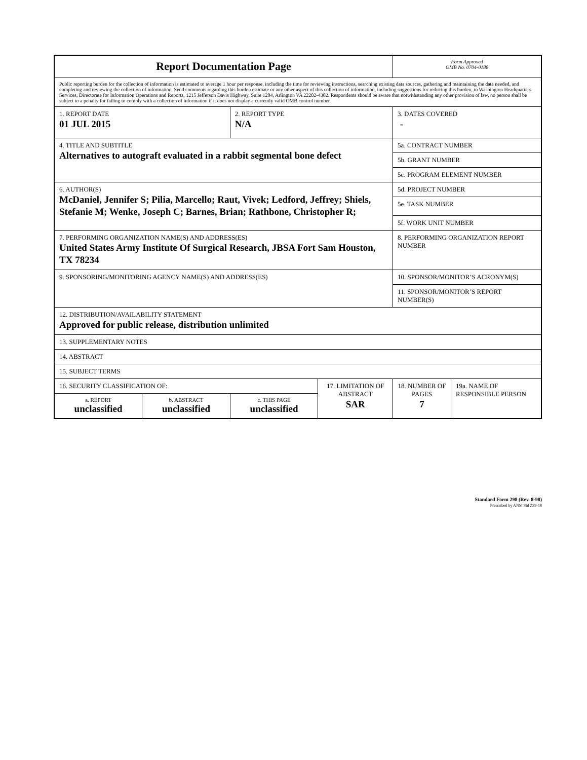| Report Documentation Page | | | | Form Approved OMB No. 0704-0188 | |
| Public reporting burden for the collection of information is estimated to average 1 hour per response, including the time for reviewing instructions, searching existing data sources, gathering and maintaining the data needed, and completing and reviewing the collection of information. Send comments regarding this burden estimate or any other aspect of this collection of information, including suggestions for reducing this burden, to Washington Headquarters Services, Directorate for Information Operations and Reports, 1215 Jefferson Davis Highway, Suite 1204, Arlington VA 22202-4302. Respondents should be aware that notwithstanding any other provision of law, no person shall be subject to a penalty for failing to comply with a collection of information if it does not display a currently valid OMB control number. | | | | | |
| 1. REPORT DATE 01 JUL 2015 | | 2. REPORT TYPE N/A | | 3. DATES COVERED - | |
| 4. TITLE AND SUBTITLE Alternatives to autograft evaluated in a rabbit segmental bone defect | | | | 5a. CONTRACT NUMBER | |
| | | | | 5b. GRANT NUMBER | |
| | | | | 5c. PROGRAM ELEMENT NUMBER | |
| 6. AUTHOR(S) McDaniel, Jennifer S; Pilia, Marcello; Raut, Vivek; Ledford, Jeffrey; Shiels, Stefanie M; Wenke, Joseph C; Barnes, Brian; Rathbone, Christopher R; | | | | 5d. PROJECT NUMBER | |
| | | | | 5e. TASK NUMBER | |
| | | | | 5f. WORK UNIT NUMBER | |
| 7. PERFORMING ORGANIZATION NAME(S) AND ADDRESS(ES) United States Army Institute Of Surgical Research, JBSA Fort Sam Houston, TX 78234 | | | | 8. PERFORMING ORGANIZATION REPORT NUMBER | |
| 9. SPONSORING/MONITORING AGENCY NAME(S) AND ADDRESS(ES) | | | | 10. SPONSOR/MONITOR’S ACRONYM(S) | |
| | | | | 11. SPONSOR/MONITOR’S REPORT NUMBER(S) | |
| 12. DISTRIBUTION/AVAILABILITY STATEMENT Approved for public release, distribution unlimited | | | | | |
| 13. SUPPLEMENTARY NOTES | | | | | |
| 14. ABSTRACT | | | | | |
| 15. SUBJECT TERMS | | | | | |
| 16. SECURITY CLASSIFICATION OF: | | | 17. LIMITATION OF ABSTRACT SAR | 18. NUMBER OF PAGES 7 | 19a. NAME OF RESPONSIBLE PERSON |
| a. REPORT unclassified | b. ABSTRACT unclassified | c. THIS PAGE unclassified | | | |
Standard Form 298 (Rev. 8-98)
Prescribed by ANSI Std Z39-18